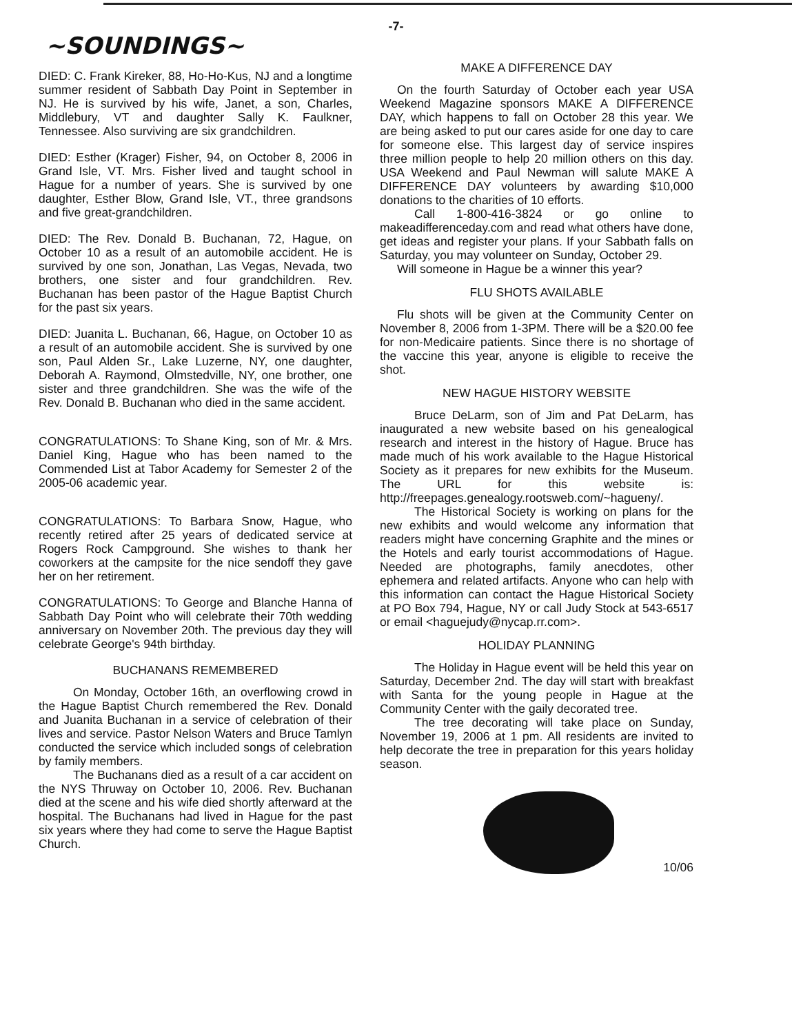-7-
~SOUNDINGS~
DIED: C. Frank Kireker, 88, Ho-Ho-Kus, NJ and a longtime summer resident of Sabbath Day Point in September in NJ. He is survived by his wife, Janet, a son, Charles, Middlebury, VT and daughter Sally K. Faulkner, Tennessee. Also surviving are six grandchildren.
DIED: Esther (Krager) Fisher, 94, on October 8, 2006 in Grand Isle, VT. Mrs. Fisher lived and taught school in Hague for a number of years. She is survived by one daughter, Esther Blow, Grand Isle, VT., three grandsons and five great-grandchildren.
DIED: The Rev. Donald B. Buchanan, 72, Hague, on October 10 as a result of an automobile accident. He is survived by one son, Jonathan, Las Vegas, Nevada, two brothers, one sister and four grandchildren. Rev. Buchanan has been pastor of the Hague Baptist Church for the past six years.
DIED: Juanita L. Buchanan, 66, Hague, on October 10 as a result of an automobile accident. She is survived by one son, Paul Alden Sr., Lake Luzerne, NY, one daughter, Deborah A. Raymond, Olmstedville, NY, one brother, one sister and three grandchildren. She was the wife of the Rev. Donald B. Buchanan who died in the same accident.
CONGRATULATIONS: To Shane King, son of Mr. & Mrs. Daniel King, Hague who has been named to the Commended List at Tabor Academy for Semester 2 of the 2005-06 academic year.
CONGRATULATIONS: To Barbara Snow, Hague, who recently retired after 25 years of dedicated service at Rogers Rock Campground. She wishes to thank her coworkers at the campsite for the nice sendoff they gave her on her retirement.
CONGRATULATIONS: To George and Blanche Hanna of Sabbath Day Point who will celebrate their 70th wedding anniversary on November 20th. The previous day they will celebrate George's 94th birthday.
BUCHANANS REMEMBERED
On Monday, October 16th, an overflowing crowd in the Hague Baptist Church remembered the Rev. Donald and Juanita Buchanan in a service of celebration of their lives and service. Pastor Nelson Waters and Bruce Tamlyn conducted the service which included songs of celebration by family members.
The Buchanans died as a result of a car accident on the NYS Thruway on October 10, 2006. Rev. Buchanan died at the scene and his wife died shortly afterward at the hospital. The Buchanans had lived in Hague for the past six years where they had come to serve the Hague Baptist Church.
MAKE A DIFFERENCE DAY
On the fourth Saturday of October each year USA Weekend Magazine sponsors MAKE A DIFFERENCE DAY, which happens to fall on October 28 this year. We are being asked to put our cares aside for one day to care for someone else. This largest day of service inspires three million people to help 20 million others on this day. USA Weekend and Paul Newman will salute MAKE A DIFFERENCE DAY volunteers by awarding $10,000 donations to the charities of 10 efforts.
Call 1-800-416-3824 or go online to makeadifferenceday.com and read what others have done, get ideas and register your plans. If your Sabbath falls on Saturday, you may volunteer on Sunday, October 29.
Will someone in Hague be a winner this year?
FLU SHOTS AVAILABLE
Flu shots will be given at the Community Center on November 8, 2006 from 1-3PM. There will be a $20.00 fee for non-Medicaire patients. Since there is no shortage of the vaccine this year, anyone is eligible to receive the shot.
NEW HAGUE HISTORY WEBSITE
Bruce DeLarm, son of Jim and Pat DeLarm, has inaugurated a new website based on his genealogical research and interest in the history of Hague. Bruce has made much of his work available to the Hague Historical Society as it prepares for new exhibits for the Museum. The URL for this website is: http://freepages.genealogy.rootsweb.com/~hagueny/.
The Historical Society is working on plans for the new exhibits and would welcome any information that readers might have concerning Graphite and the mines or the Hotels and early tourist accommodations of Hague. Needed are photographs, family anecdotes, other ephemera and related artifacts. Anyone who can help with this information can contact the Hague Historical Society at PO Box 794, Hague, NY or call Judy Stock at 543-6517 or email <haguejudy@nycap.rr.com>.
HOLIDAY PLANNING
The Holiday in Hague event will be held this year on Saturday, December 2nd. The day will start with breakfast with Santa for the young people in Hague at the Community Center with the gaily decorated tree.
The tree decorating will take place on Sunday, November 19, 2006 at 1 pm. All residents are invited to help decorate the tree in preparation for this years holiday season.
10/06